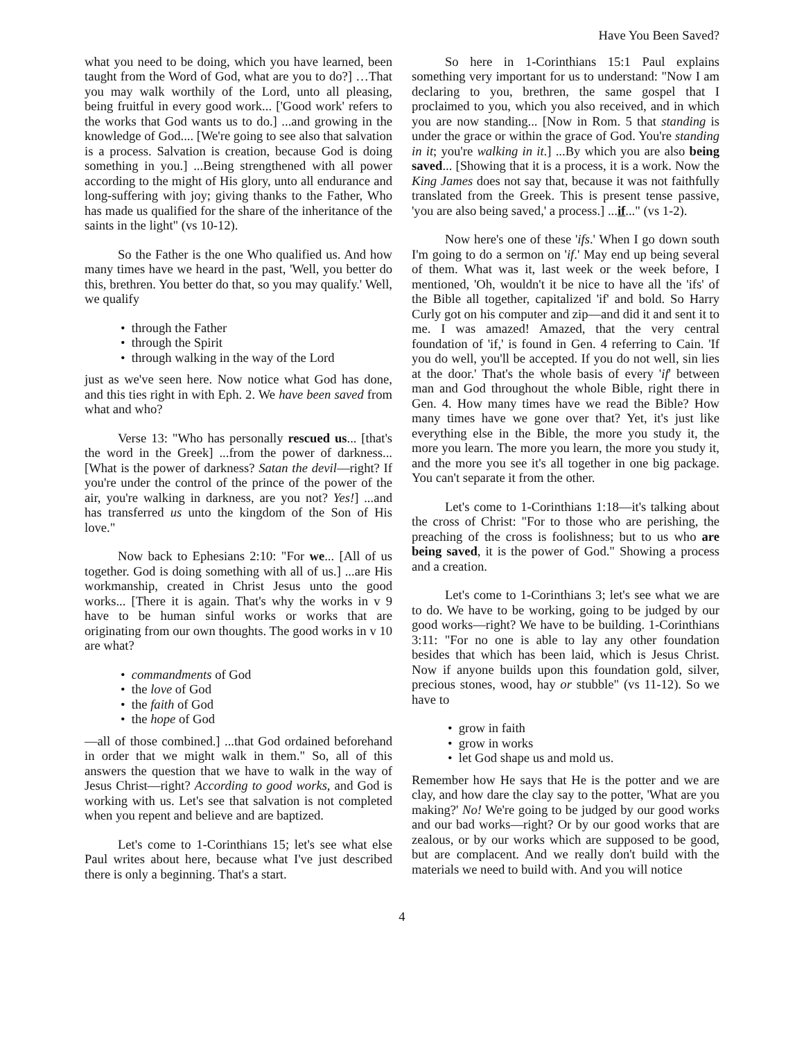Have You Been Saved?
what you need to be doing, which you have learned, been taught from the Word of God, what are you to do?] …That you may walk worthily of the Lord, unto all pleasing, being fruitful in every good work... ['Good work' refers to the works that God wants us to do.] ...and growing in the knowledge of God.... [We're going to see also that salvation is a process. Salvation is creation, because God is doing something in you.] ...Being strengthened with all power according to the might of His glory, unto all endurance and long-suffering with joy; giving thanks to the Father, Who has made us qualified for the share of the inheritance of the saints in the light" (vs 10-12).
So the Father is the one Who qualified us. And how many times have we heard in the past, 'Well, you better do this, brethren. You better do that, so you may qualify.' Well, we qualify
• through the Father
• through the Spirit
• through walking in the way of the Lord
just as we've seen here. Now notice what God has done, and this ties right in with Eph. 2. We have been saved from what and who?
Verse 13: "Who has personally rescued us... [that's the word in the Greek] ...from the power of darkness... [What is the power of darkness? Satan the devil—right? If you're under the control of the prince of the power of the air, you're walking in darkness, are you not? Yes!] ...and has transferred us unto the kingdom of the Son of His love."
Now back to Ephesians 2:10: "For we... [All of us together. God is doing something with all of us.] ...are His workmanship, created in Christ Jesus unto the good works... [There it is again. That's why the works in v 9 have to be human sinful works or works that are originating from our own thoughts. The good works in v 10 are what?
• commandments of God
• the love of God
• the faith of God
• the hope of God
—all of those combined.] ...that God ordained beforehand in order that we might walk in them." So, all of this answers the question that we have to walk in the way of Jesus Christ—right? According to good works, and God is working with us. Let's see that salvation is not completed when you repent and believe and are baptized.
Let's come to 1-Corinthians 15; let's see what else Paul writes about here, because what I've just described there is only a beginning. That's a start.
So here in 1-Corinthians 15:1 Paul explains something very important for us to understand: "Now I am declaring to you, brethren, the same gospel that I proclaimed to you, which you also received, and in which you are now standing... [Now in Rom. 5 that standing is under the grace or within the grace of God. You're standing in it; you're walking in it.] ...By which you are also being saved... [Showing that it is a process, it is a work. Now the King James does not say that, because it was not faithfully translated from the Greek. This is present tense passive, 'you are also being saved,' a process.] ...if..." (vs 1-2).
Now here's one of these 'ifs.' When I go down south I'm going to do a sermon on 'if.' May end up being several of them. What was it, last week or the week before, I mentioned, 'Oh, wouldn't it be nice to have all the 'ifs' of the Bible all together, capitalized 'if' and bold. So Harry Curly got on his computer and zip—and did it and sent it to me. I was amazed! Amazed, that the very central foundation of 'if,' is found in Gen. 4 referring to Cain. 'If you do well, you'll be accepted. If you do not well, sin lies at the door.' That's the whole basis of every 'if' between man and God throughout the whole Bible, right there in Gen. 4. How many times have we read the Bible? How many times have we gone over that? Yet, it's just like everything else in the Bible, the more you study it, the more you learn. The more you learn, the more you study it, and the more you see it's all together in one big package. You can't separate it from the other.
Let's come to 1-Corinthians 1:18—it's talking about the cross of Christ: "For to those who are perishing, the preaching of the cross is foolishness; but to us who are being saved, it is the power of God." Showing a process and a creation.
Let's come to 1-Corinthians 3; let's see what we are to do. We have to be working, going to be judged by our good works—right? We have to be building. 1-Corinthians 3:11: "For no one is able to lay any other foundation besides that which has been laid, which is Jesus Christ. Now if anyone builds upon this foundation gold, silver, precious stones, wood, hay or stubble" (vs 11-12). So we have to
• grow in faith
• grow in works
• let God shape us and mold us.
Remember how He says that He is the potter and we are clay, and how dare the clay say to the potter, 'What are you making?' No! We're going to be judged by our good works and our bad works—right? Or by our good works that are zealous, or by our works which are supposed to be good, but are complacent. And we really don't build with the materials we need to build with. And you will notice
4